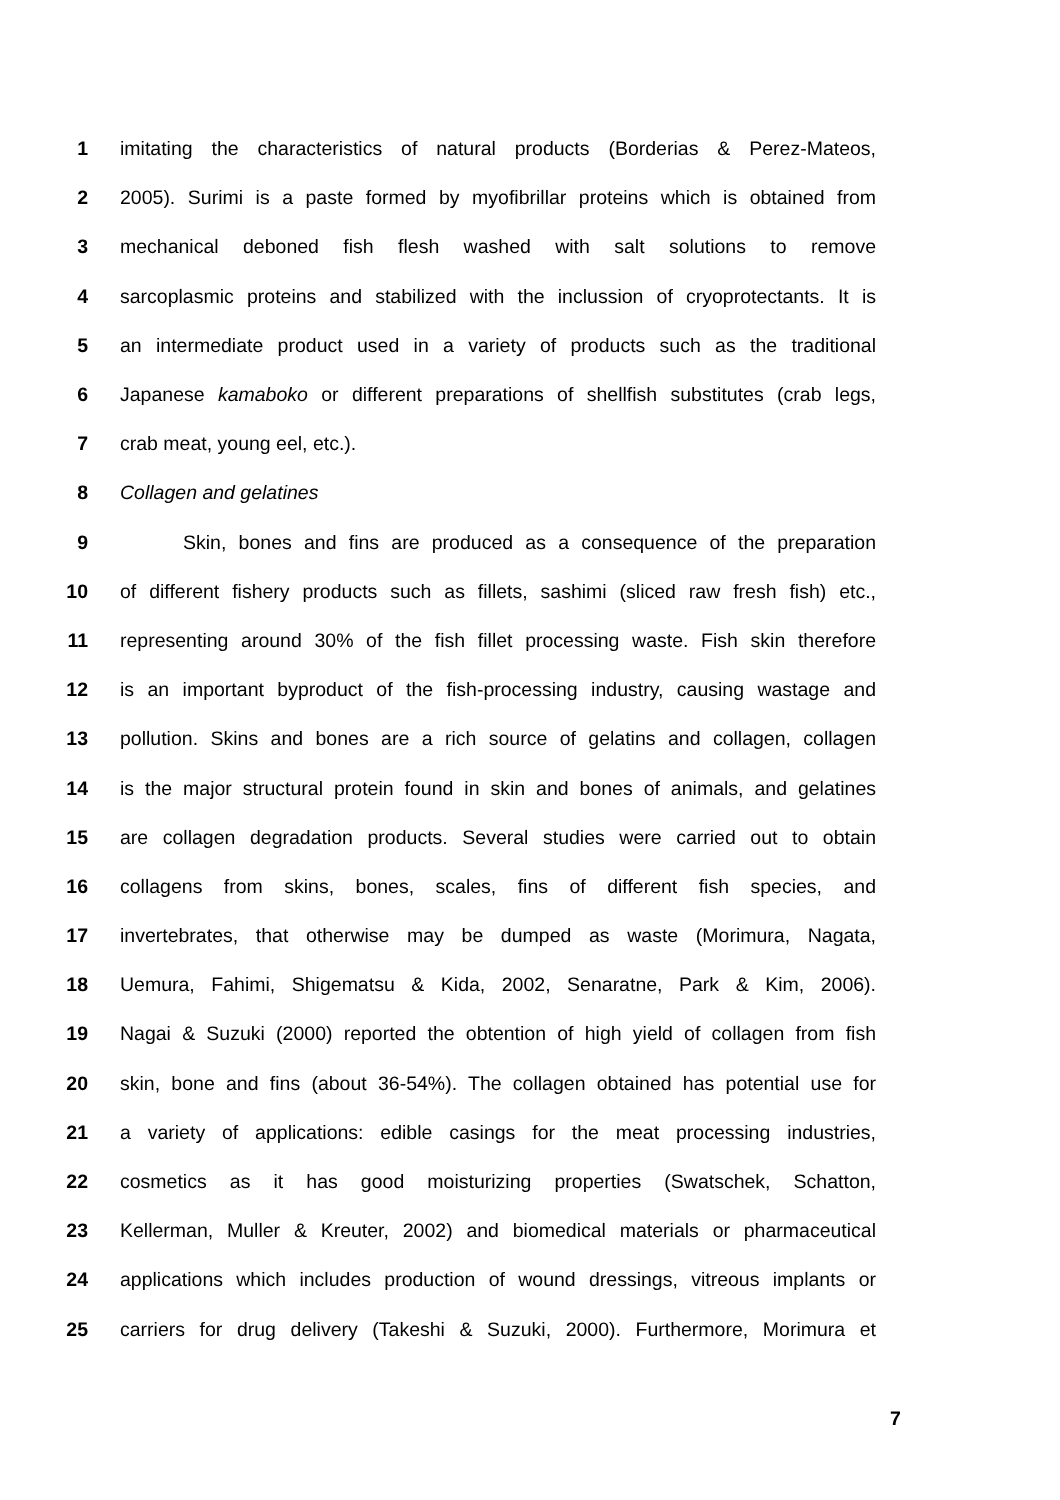1 imitating the characteristics of natural products (Borderias & Perez-Mateos,
2 2005). Surimi is a paste formed by myofibrillar proteins which is obtained from
3 mechanical deboned fish flesh washed with salt solutions to remove
4 sarcoplasmic proteins and stabilized with the inclussion of cryoprotectants. It is
5 an intermediate product used in a variety of products such as the traditional
6 Japanese kamaboko or different preparations of shellfish substitutes (crab legs,
7 crab meat, young eel, etc.).
8 Collagen and gelatines
9 Skin, bones and fins are produced as a consequence of the preparation
10 of different fishery products such as fillets, sashimi (sliced raw fresh fish) etc.,
11 representing around 30% of the fish fillet processing waste. Fish skin therefore
12 is an important byproduct of the fish-processing industry, causing wastage and
13 pollution. Skins and bones are a rich source of gelatins and collagen, collagen
14 is the major structural protein found in skin and bones of animals, and gelatines
15 are collagen degradation products. Several studies were carried out to obtain
16 collagens from skins, bones, scales, fins of different fish species, and
17 invertebrates, that otherwise may be dumped as waste (Morimura, Nagata,
18 Uemura, Fahimi, Shigematsu & Kida, 2002, Senaratne, Park & Kim, 2006).
19 Nagai & Suzuki (2000) reported the obtention of high yield of collagen from fish
20 skin, bone and fins (about 36-54%). The collagen obtained has potential use for
21 a variety of applications: edible casings for the meat processing industries,
22 cosmetics as it has good moisturizing properties (Swatschek, Schatton,
23 Kellerman, Muller & Kreuter, 2002) and biomedical materials or pharmaceutical
24 applications which includes production of wound dressings, vitreous implants or
25 carriers for drug delivery (Takeshi & Suzuki, 2000). Furthermore, Morimura et
7